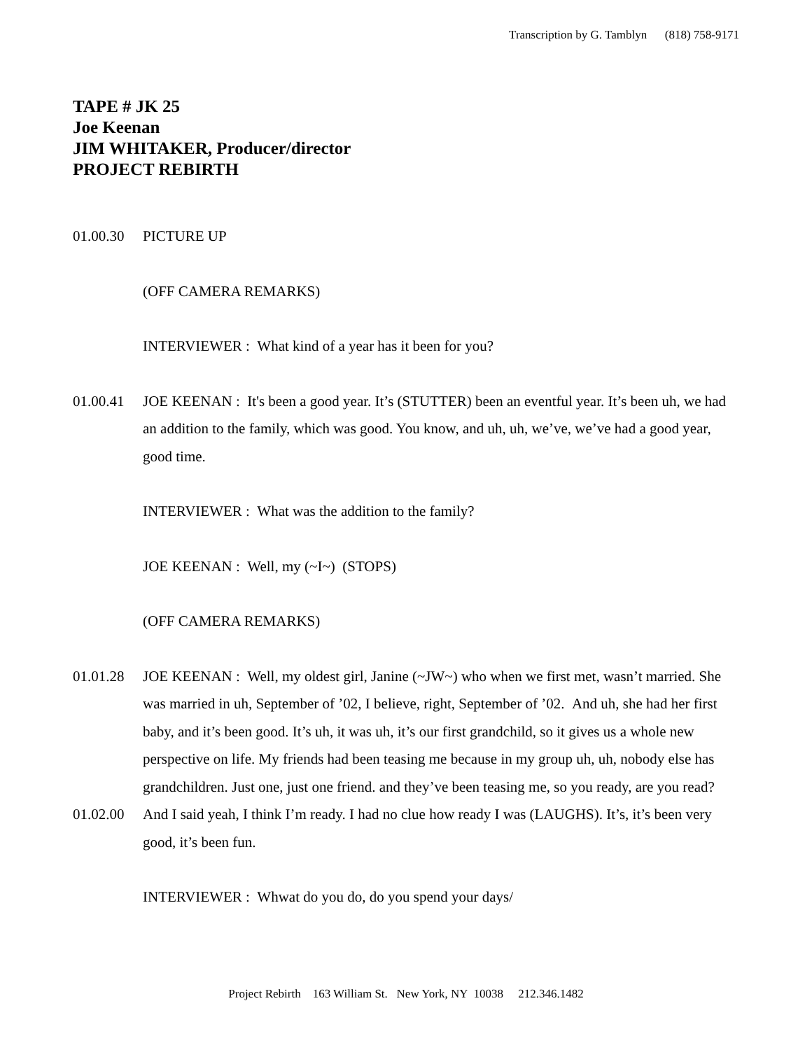Transcription by G. Tamblyn (818) 758-9171
TAPE # JK 25
Joe Keenan
JIM WHITAKER, Producer/director
PROJECT REBIRTH
01.00.30
PICTURE UP
(OFF CAMERA REMARKS)
INTERVIEWER : What kind of a year has it been for you?
01.00.41
JOE KEENAN : It's been a good year. It’s (STUTTER) been an eventful year. It’s been uh, we had an addition to the family, which was good. You know, and uh, uh, we’ve, we’ve had a good year, good time.
INTERVIEWER : What was the addition to the family?
JOE KEENAN : Well, my (~I~) (STOPS)
(OFF CAMERA REMARKS)
01.01.28
JOE KEENAN : Well, my oldest girl, Janine (~JW~) who when we first met, wasn’t married. She was married in uh, September of ’02, I believe, right, September of ’02. And uh, she had her first baby, and it’s been good. It’s uh, it was uh, it’s our first grandchild, so it gives us a whole new perspective on life. My friends had been teasing me because in my group uh, uh, nobody else has grandchildren. Just one, just one friend. and they’ve been teasing me, so you ready, are you read?
01.02.00
And I said yeah, I think I’m ready. I had no clue how ready I was (LAUGHS). It’s, it’s been very good, it’s been fun.
INTERVIEWER : Whwat do you do, do you spend your days/
Project Rebirth 163 William St. New York, NY 10038 212.346.1482